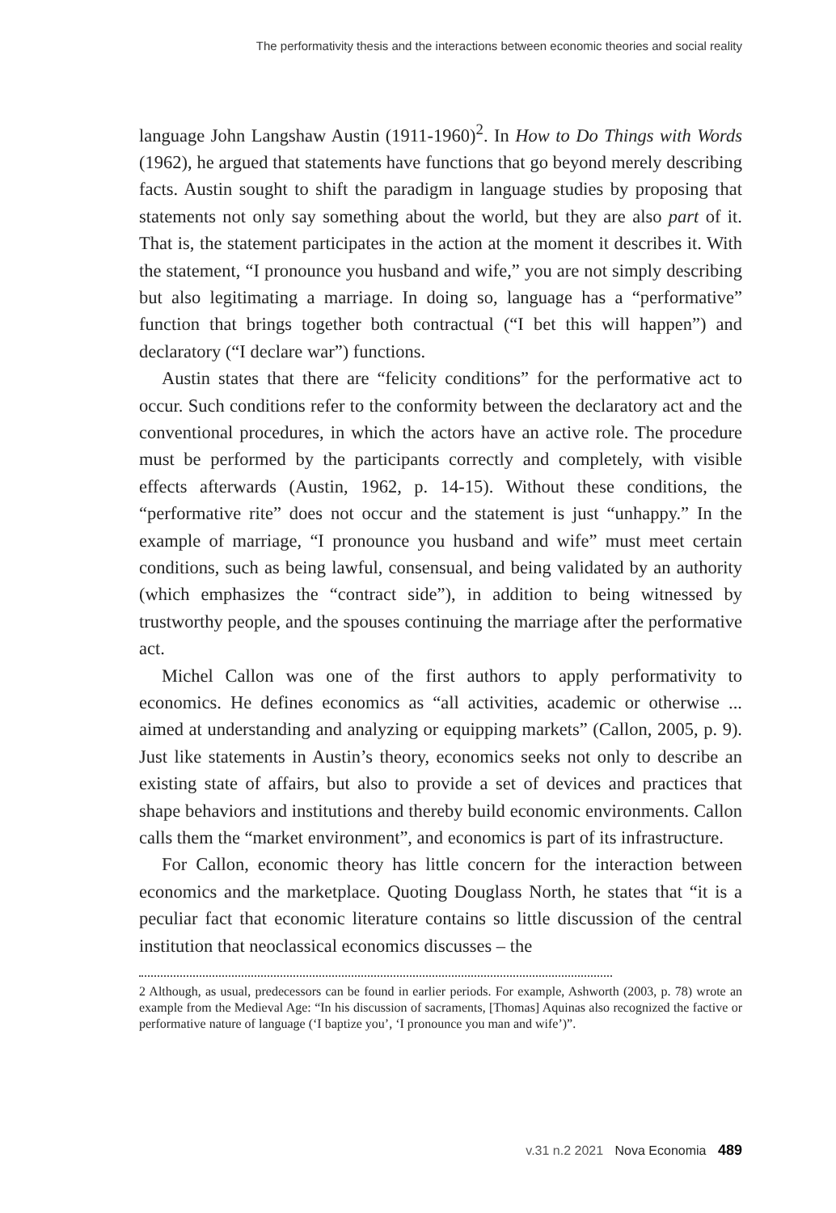The performativity thesis and the interactions between economic theories and social reality
language John Langshaw Austin (1911-1960)<sup>2</sup>. In How to Do Things with Words (1962), he argued that statements have functions that go beyond merely describing facts. Austin sought to shift the paradigm in language studies by proposing that statements not only say something about the world, but they are also part of it. That is, the statement participates in the action at the moment it describes it. With the statement, “I pronounce you husband and wife,” you are not simply describing but also legitimating a marriage. In doing so, language has a “performative” function that brings together both contractual (“I bet this will happen”) and declaratory (“I declare war”) functions.
Austin states that there are “felicity conditions” for the performative act to occur. Such conditions refer to the conformity between the declaratory act and the conventional procedures, in which the actors have an active role. The procedure must be performed by the participants correctly and completely, with visible effects afterwards (Austin, 1962, p. 14-15). Without these conditions, the “performative rite” does not occur and the statement is just “unhappy.” In the example of marriage, “I pronounce you husband and wife” must meet certain conditions, such as being lawful, consensual, and being validated by an authority (which emphasizes the “contract side”), in addition to being witnessed by trustworthy people, and the spouses continuing the marriage after the performative act.
Michel Callon was one of the first authors to apply performativity to economics. He defines economics as “all activities, academic or otherwise ... aimed at understanding and analyzing or equipping markets” (Callon, 2005, p. 9). Just like statements in Austin’s theory, economics seeks not only to describe an existing state of affairs, but also to provide a set of devices and practices that shape behaviors and institutions and thereby build economic environments. Callon calls them the “market environment”, and economics is part of its infrastructure.
For Callon, economic theory has little concern for the interaction between economics and the marketplace. Quoting Douglass North, he states that “it is a peculiar fact that economic literature contains so little discussion of the central institution that neoclassical economics discusses – the
2 Although, as usual, predecessors can be found in earlier periods. For example, Ashworth (2003, p. 78) wrote an example from the Medieval Age: “In his discussion of sacraments, [Thomas] Aquinas also recognized the factive or performative nature of language (‘I baptize you’, ‘I pronounce you man and wife’)”.
v.31 n.2 2021 Nova Economia 489